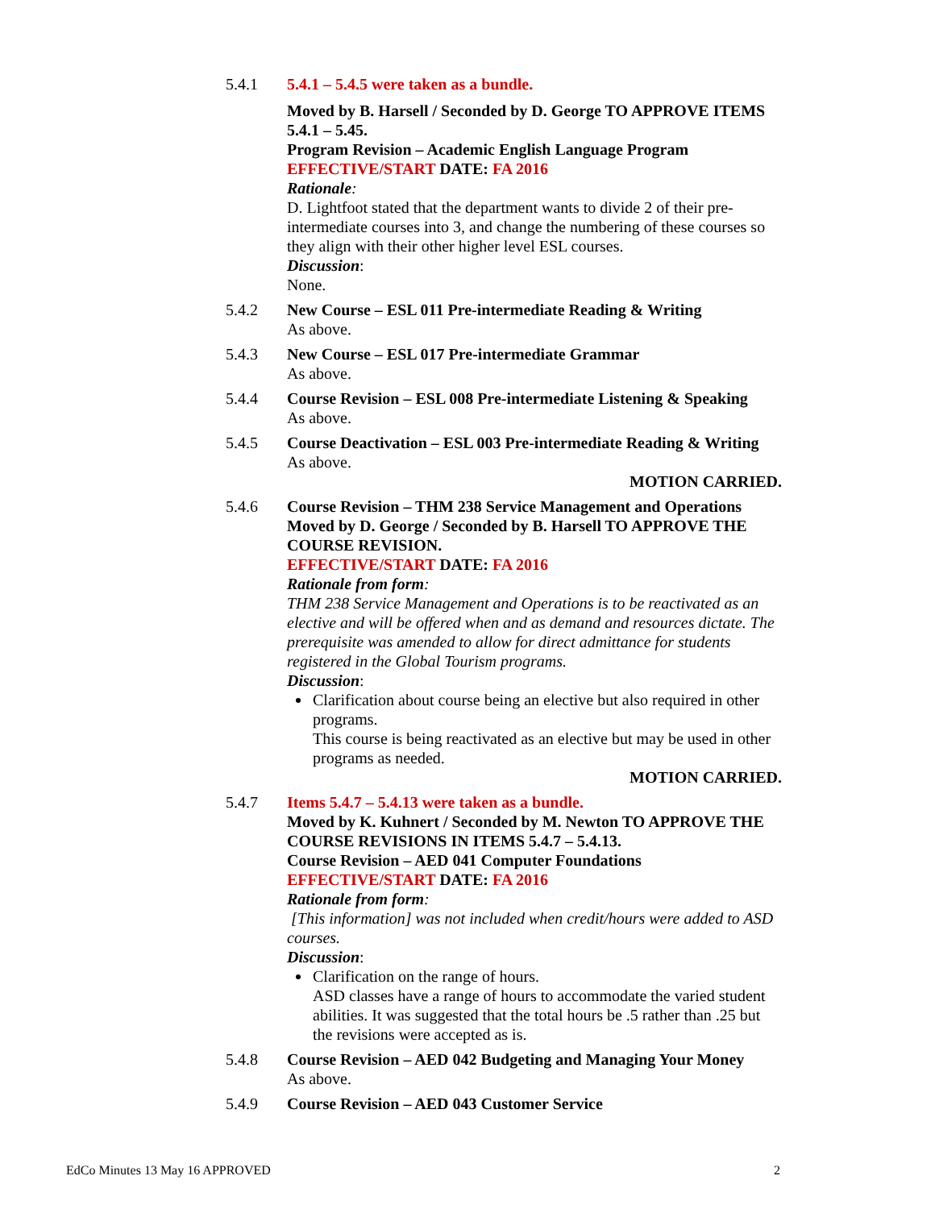5.4.1 5.4.1 – 5.4.5 were taken as a bundle.
Moved by B. Harsell / Seconded by D. George TO APPROVE ITEMS 5.4.1 – 5.45.
Program Revision – Academic English Language Program
EFFECTIVE/START DATE: FA 2016
Rationale:
D. Lightfoot stated that the department wants to divide 2 of their pre-intermediate courses into 3, and change the numbering of these courses so they align with their other higher level ESL courses.
Discussion:
None.
5.4.2 New Course – ESL 011 Pre-intermediate Reading & Writing
As above.
5.4.3 New Course – ESL 017 Pre-intermediate Grammar
As above.
5.4.4 Course Revision – ESL 008 Pre-intermediate Listening & Speaking
As above.
5.4.5 Course Deactivation – ESL 003 Pre-intermediate Reading & Writing
As above.
MOTION CARRIED.
5.4.6 Course Revision – THM 238 Service Management and Operations
Moved by D. George / Seconded by B. Harsell TO APPROVE THE COURSE REVISION.
EFFECTIVE/START DATE: FA 2016
Rationale from form:
THM 238 Service Management and Operations is to be reactivated as an elective and will be offered when and as demand and resources dictate. The prerequisite was amended to allow for direct admittance for students registered in the Global Tourism programs.
Discussion:
Clarification about course being an elective but also required in other programs.
This course is being reactivated as an elective but may be used in other programs as needed.
MOTION CARRIED.
5.4.7 Items 5.4.7 – 5.4.13 were taken as a bundle.
Moved by K. Kuhnert / Seconded by M. Newton TO APPROVE THE COURSE REVISIONS IN ITEMS 5.4.7 – 5.4.13.
Course Revision – AED 041 Computer Foundations
EFFECTIVE/START DATE: FA 2016
Rationale from form:
[This information] was not included when credit/hours were added to ASD courses.
Discussion:
Clarification on the range of hours.
ASD classes have a range of hours to accommodate the varied student abilities. It was suggested that the total hours be .5 rather than .25 but the revisions were accepted as is.
5.4.8 Course Revision – AED 042 Budgeting and Managing Your Money
As above.
5.4.9 Course Revision – AED 043 Customer Service
EdCo Minutes 13 May 16 APPROVED 2